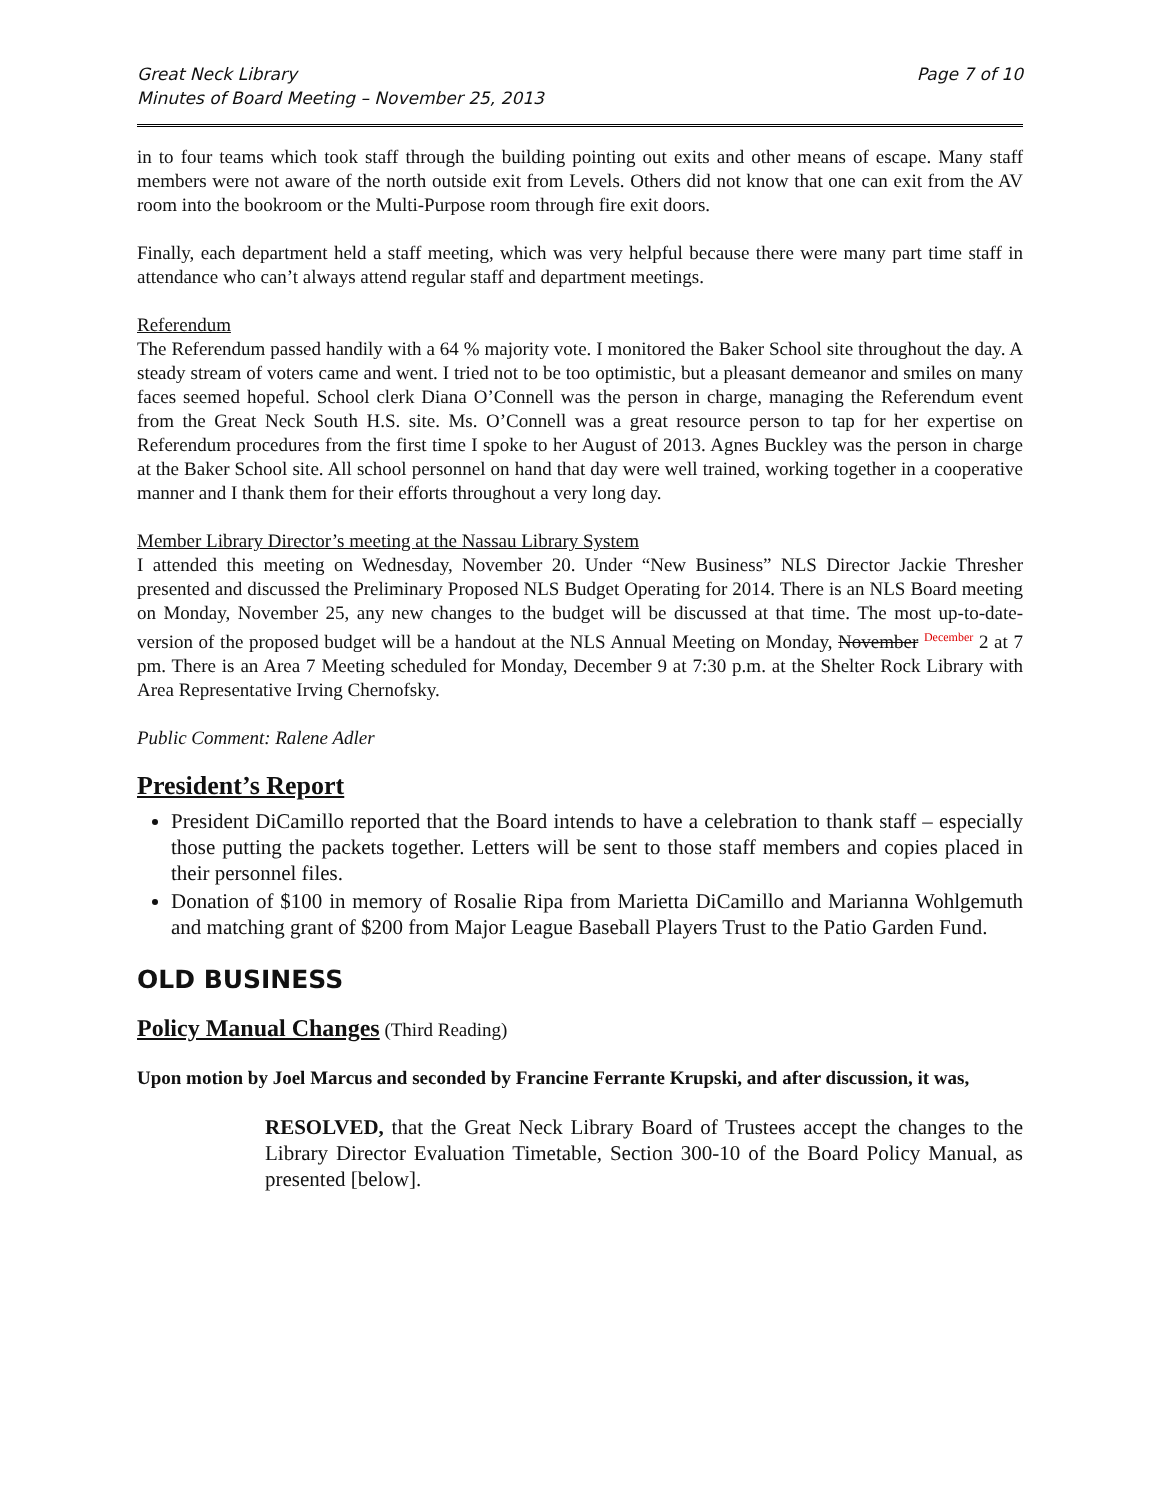Great Neck Library
Minutes of Board Meeting – November 25, 2013 Page 7 of 10
in to four teams which took staff through the building pointing out exits and other means of escape. Many staff members were not aware of the north outside exit from Levels. Others did not know that one can exit from the AV room into the bookroom or the Multi-Purpose room through fire exit doors.
Finally, each department held a staff meeting, which was very helpful because there were many part time staff in attendance who can’t always attend regular staff and department meetings.
Referendum
The Referendum passed handily with a 64 % majority vote. I monitored the Baker School site throughout the day. A steady stream of voters came and went. I tried not to be too optimistic, but a pleasant demeanor and smiles on many faces seemed hopeful. School clerk Diana O’Connell was the person in charge, managing the Referendum event from the Great Neck South H.S. site. Ms. O’Connell was a great resource person to tap for her expertise on Referendum procedures from the first time I spoke to her August of 2013. Agnes Buckley was the person in charge at the Baker School site. All school personnel on hand that day were well trained, working together in a cooperative manner and I thank them for their efforts throughout a very long day.
Member Library Director’s meeting at the Nassau Library System
I attended this meeting on Wednesday, November 20. Under “New Business” NLS Director Jackie Thresher presented and discussed the Preliminary Proposed NLS Budget Operating for 2014. There is an NLS Board meeting on Monday, November 25, any new changes to the budget will be discussed at that time. The most up-to-date-version of the proposed budget will be a handout at the NLS Annual Meeting on Monday, November December 2 at 7 pm. There is an Area 7 Meeting scheduled for Monday, December 9 at 7:30 p.m. at the Shelter Rock Library with Area Representative Irving Chernofsky.
Public Comment: Ralene Adler
President’s Report
President DiCamillo reported that the Board intends to have a celebration to thank staff – especially those putting the packets together. Letters will be sent to those staff members and copies placed in their personnel files.
Donation of $100 in memory of Rosalie Ripa from Marietta DiCamillo and Marianna Wohlgemuth and matching grant of $200 from Major League Baseball Players Trust to the Patio Garden Fund.
OLD BUSINESS
Policy Manual Changes (Third Reading)
Upon motion by Joel Marcus and seconded by Francine Ferrante Krupski, and after discussion, it was,
RESOLVED, that the Great Neck Library Board of Trustees accept the changes to the Library Director Evaluation Timetable, Section 300-10 of the Board Policy Manual, as presented [below].